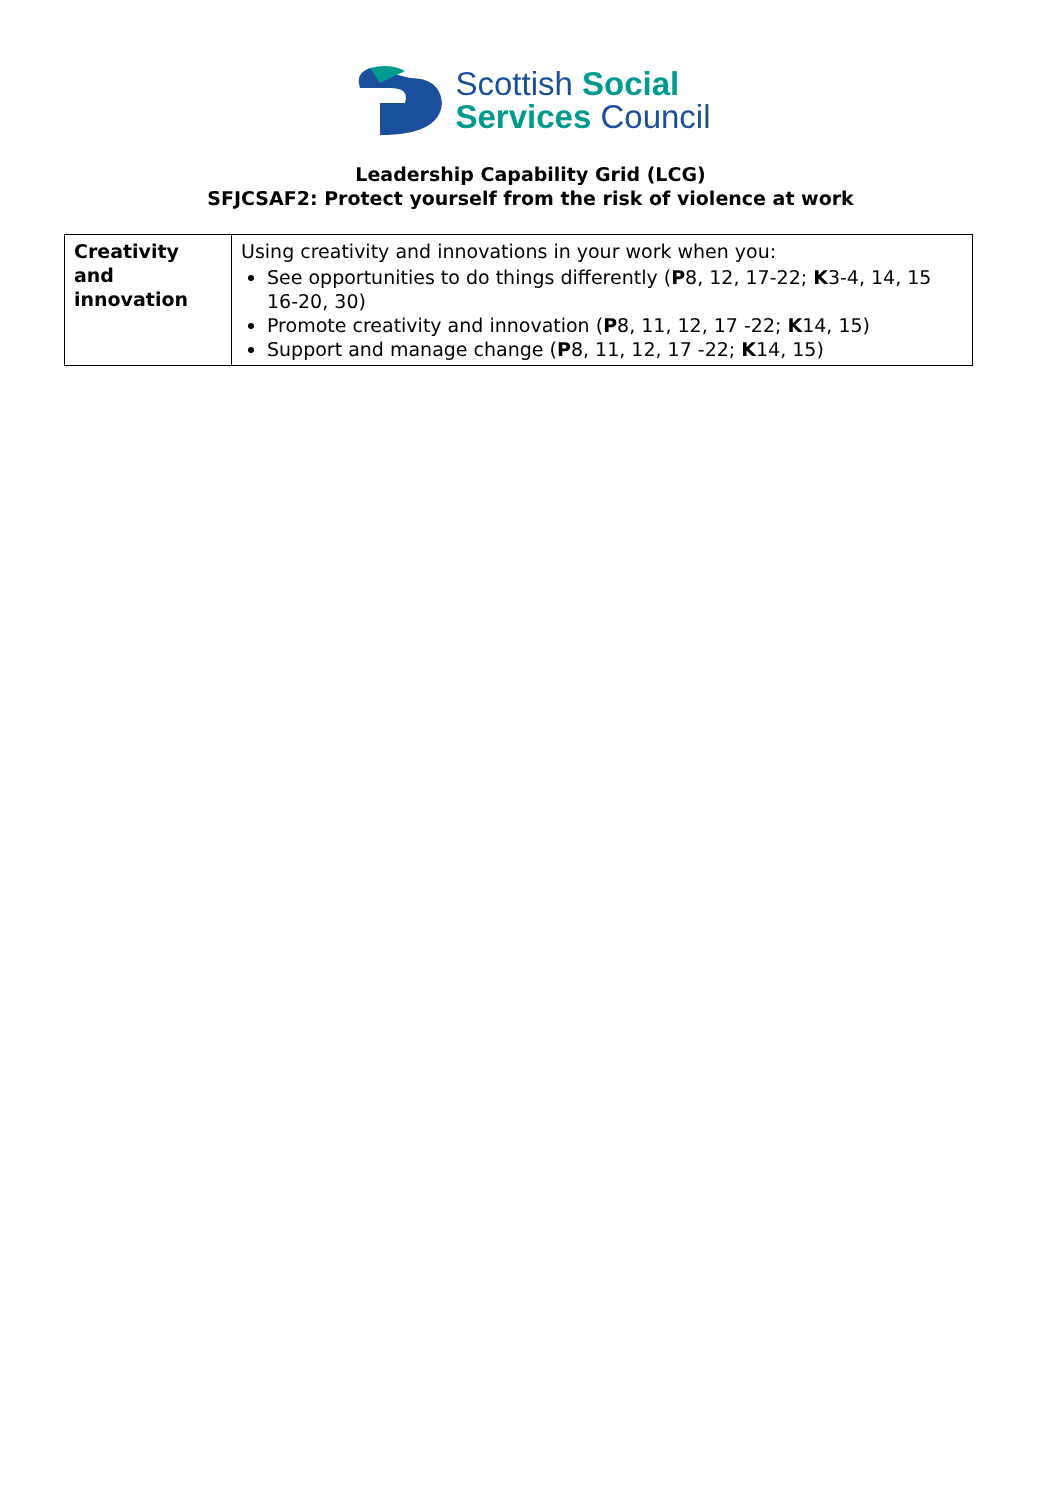Scottish Social
Services Council
Leadership Capability Grid (LCG)
SFJCSAF2: Protect yourself from the risk of violence at work
| Creativity and innovation | Using creativity and innovations in your work when you: See opportunities to do things differently ( P 8, 12, 17-22; K 3-4, 14, 15 16-20, 30) Promote creativity and innovation ( P 8, 11, 12, 17 -22; K 14, 15) Support and manage change ( P 8, 11, 12, 17 -22; K 14, 15) |